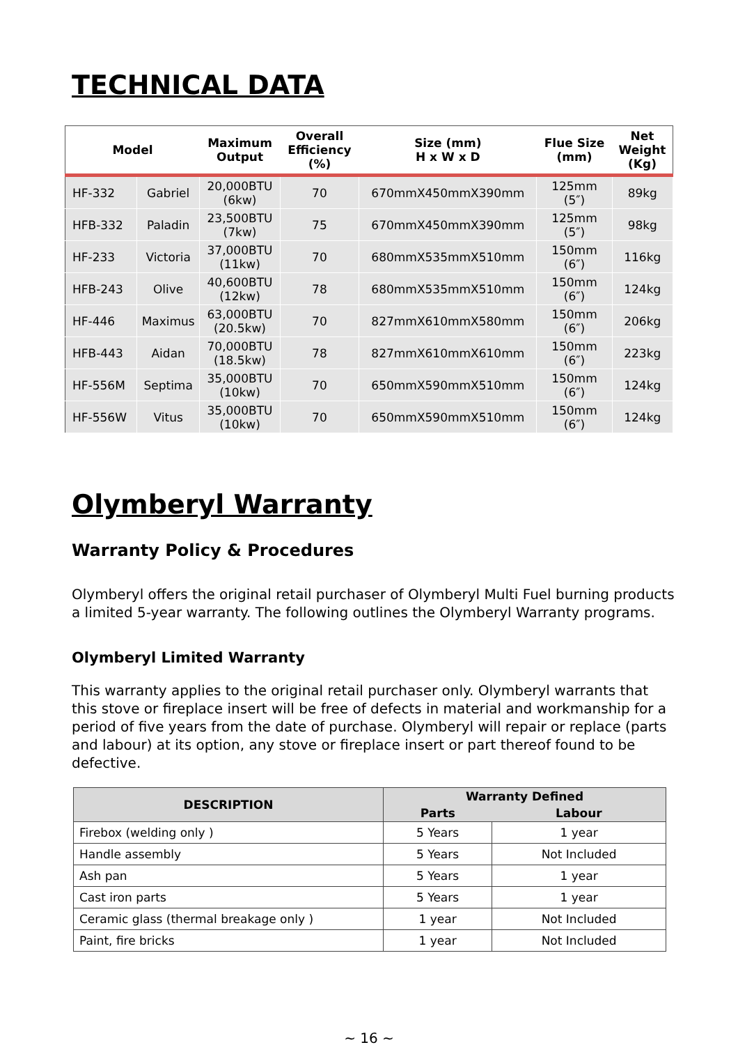TECHNICAL DATA
| Model | | Maximum Output | Overall Efficiency (%) | Size (mm) H x W x D | Flue Size (mm) | Net Weight (Kg) |
| --- | --- | --- | --- | --- | --- | --- |
| HF-332 | Gabriel | 20,000BTU (6kw) | 70 | 670mmX450mmX390mm | 125mm (5″) | 89kg |
| HFB-332 | Paladin | 23,500BTU (7kw) | 75 | 670mmX450mmX390mm | 125mm (5″) | 98kg |
| HF-233 | Victoria | 37,000BTU (11kw) | 70 | 680mmX535mmX510mm | 150mm (6″) | 116kg |
| HFB-243 | Olive | 40,600BTU (12kw) | 78 | 680mmX535mmX510mm | 150mm (6″) | 124kg |
| HF-446 | Maximus | 63,000BTU (20.5kw) | 70 | 827mmX610mmX580mm | 150mm (6″) | 206kg |
| HFB-443 | Aidan | 70,000BTU (18.5kw) | 78 | 827mmX610mmX610mm | 150mm (6″) | 223kg |
| HF-556M | Septima | 35,000BTU (10kw) | 70 | 650mmX590mmX510mm | 150mm (6″) | 124kg |
| HF-556W | Vitus | 35,000BTU (10kw) | 70 | 650mmX590mmX510mm | 150mm (6″) | 124kg |
Olymberyl Warranty
Warranty Policy & Procedures
Olymberyl offers the original retail purchaser of Olymberyl Multi Fuel burning products a limited 5-year warranty. The following outlines the Olymberyl Warranty programs.
Olymberyl Limited Warranty
This warranty applies to the original retail purchaser only. Olymberyl warrants that this stove or fireplace insert will be free of defects in material and workmanship for a period of five years from the date of purchase. Olymberyl will repair or replace (parts and labour) at its option, any stove or fireplace insert or part thereof found to be defective.
| DESCRIPTION | Warranty Defined | |
| --- | --- | --- |
| | Parts | Labour |
| Firebox (welding only ) | 5 Years | 1 year |
| Handle assembly | 5 Years | Not Included |
| Ash pan | 5 Years | 1 year |
| Cast iron parts | 5 Years | 1 year |
| Ceramic glass (thermal breakage only ) | 1 year | Not Included |
| Paint, fire bricks | 1 year | Not Included |
~ 16 ~